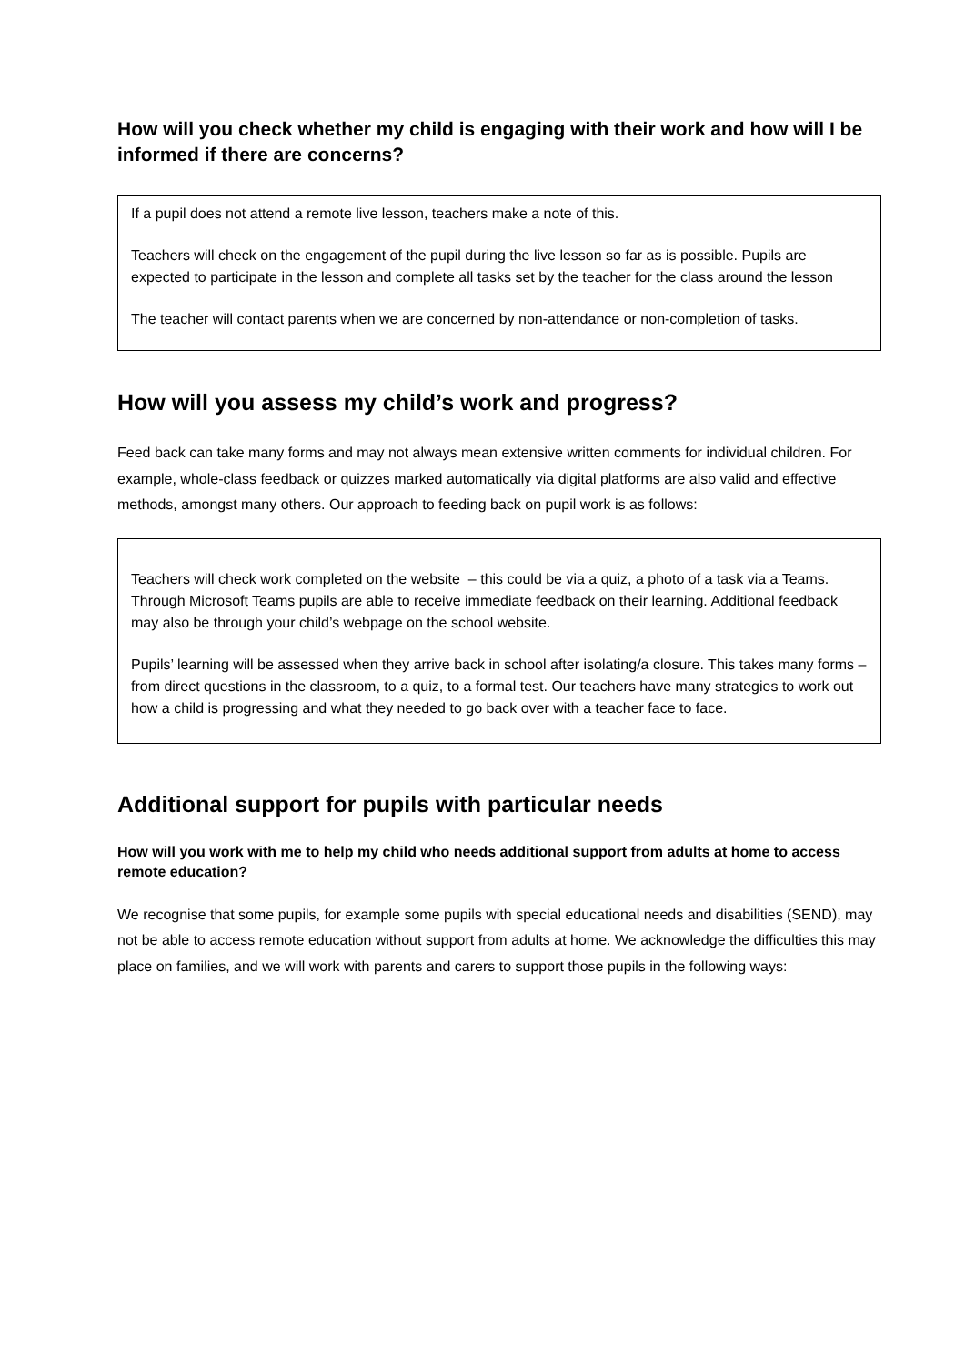How will you check whether my child is engaging with their work and how will I be informed if there are concerns?
If a pupil does not attend a remote live lesson, teachers make a note of this.
Teachers will check on the engagement of the pupil during the live lesson so far as is possible. Pupils are expected to participate in the lesson and complete all tasks set by the teacher for the class around the lesson
The teacher will contact parents when we are concerned by non-attendance or non-completion of tasks.
How will you assess my child’s work and progress?
Feed back can take many forms and may not always mean extensive written comments for individual children. For example, whole-class feedback or quizzes marked automatically via digital platforms are also valid and effective methods, amongst many others. Our approach to feeding back on pupil work is as follows:
Teachers will check work completed on the website – this could be via a quiz, a photo of a task via a Teams.
Through Microsoft Teams pupils are able to receive immediate feedback on their learning. Additional feedback may also be through your child’s webpage on the school website.
Pupils’ learning will be assessed when they arrive back in school after isolating/a closure. This takes many forms – from direct questions in the classroom, to a quiz, to a formal test. Our teachers have many strategies to work out how a child is progressing and what they needed to go back over with a teacher face to face.
Additional support for pupils with particular needs
How will you work with me to help my child who needs additional support from adults at home to access remote education?
We recognise that some pupils, for example some pupils with special educational needs and disabilities (SEND), may not be able to access remote education without support from adults at home. We acknowledge the difficulties this may place on families, and we will work with parents and carers to support those pupils in the following ways: